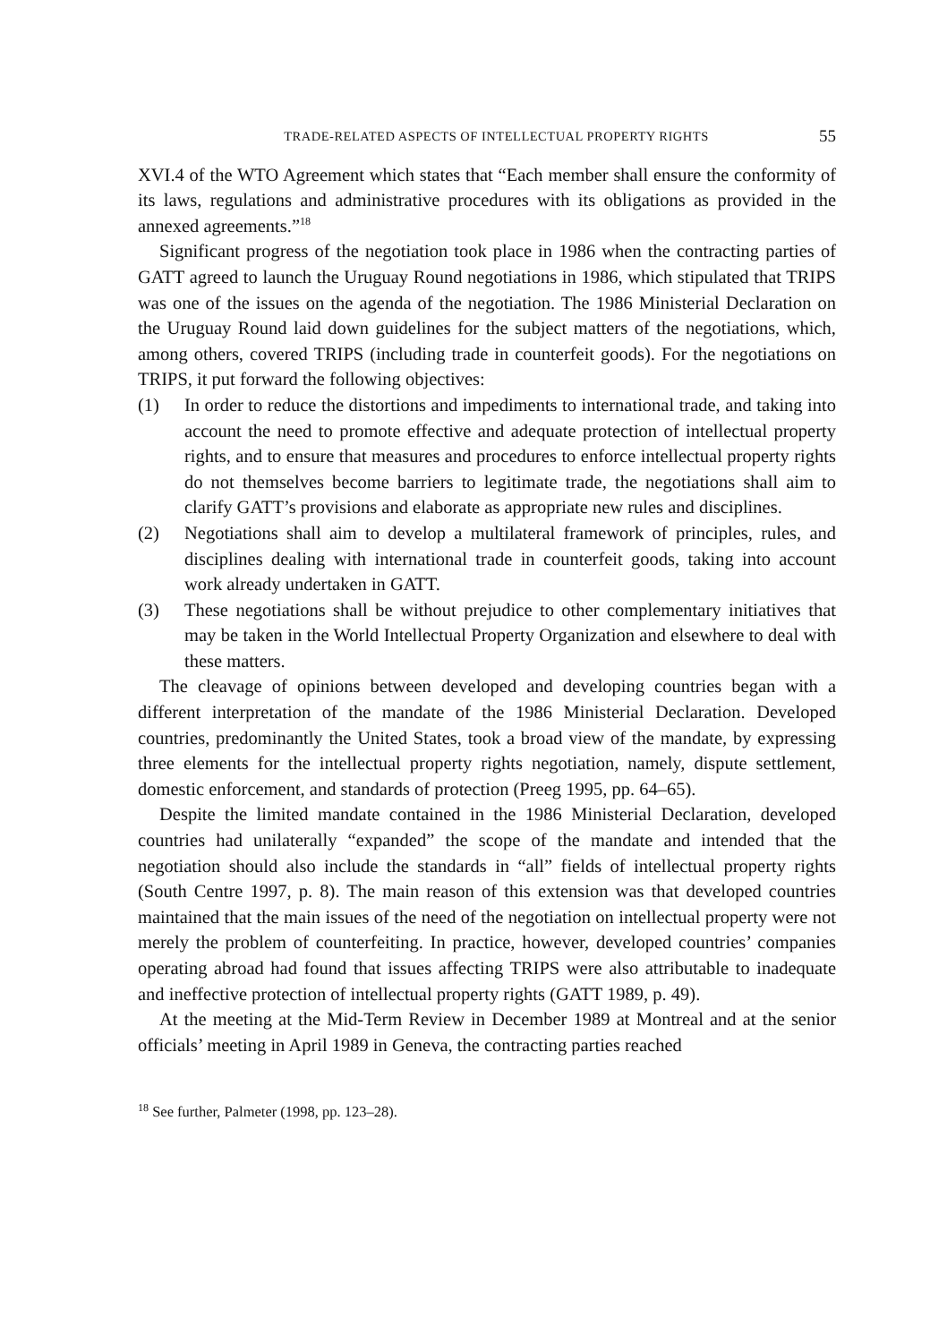TRADE-RELATED ASPECTS OF INTELLECTUAL PROPERTY RIGHTS 55
XVI.4 of the WTO Agreement which states that “Each member shall ensure the conformity of its laws, regulations and administrative procedures with its obligations as provided in the annexed agreements.”<sup>18</sup>
Significant progress of the negotiation took place in 1986 when the contracting parties of GATT agreed to launch the Uruguay Round negotiations in 1986, which stipulated that TRIPS was one of the issues on the agenda of the negotiation. The 1986 Ministerial Declaration on the Uruguay Round laid down guidelines for the subject matters of the negotiations, which, among others, covered TRIPS (including trade in counterfeit goods). For the negotiations on TRIPS, it put forward the following objectives:
(1) In order to reduce the distortions and impediments to international trade, and taking into account the need to promote effective and adequate protection of intellectual property rights, and to ensure that measures and procedures to enforce intellectual property rights do not themselves become barriers to legitimate trade, the negotiations shall aim to clarify GATT’s provisions and elaborate as appropriate new rules and disciplines.
(2) Negotiations shall aim to develop a multilateral framework of principles, rules, and disciplines dealing with international trade in counterfeit goods, taking into account work already undertaken in GATT.
(3) These negotiations shall be without prejudice to other complementary initiatives that may be taken in the World Intellectual Property Organization and elsewhere to deal with these matters.
The cleavage of opinions between developed and developing countries began with a different interpretation of the mandate of the 1986 Ministerial Declaration. Developed countries, predominantly the United States, took a broad view of the mandate, by expressing three elements for the intellectual property rights negotiation, namely, dispute settlement, domestic enforcement, and standards of protection (Preeg 1995, pp. 64–65).
Despite the limited mandate contained in the 1986 Ministerial Declaration, developed countries had unilaterally “expanded” the scope of the mandate and intended that the negotiation should also include the standards in “all” fields of intellectual property rights (South Centre 1997, p. 8). The main reason of this extension was that developed countries maintained that the main issues of the need of the negotiation on intellectual property were not merely the problem of counterfeiting. In practice, however, developed countries’ companies operating abroad had found that issues affecting TRIPS were also attributable to inadequate and ineffective protection of intellectual property rights (GATT 1989, p. 49).
At the meeting at the Mid-Term Review in December 1989 at Montreal and at the senior officials’ meeting in April 1989 in Geneva, the contracting parties reached
<sup>18</sup> See further, Palmeter (1998, pp. 123–28).